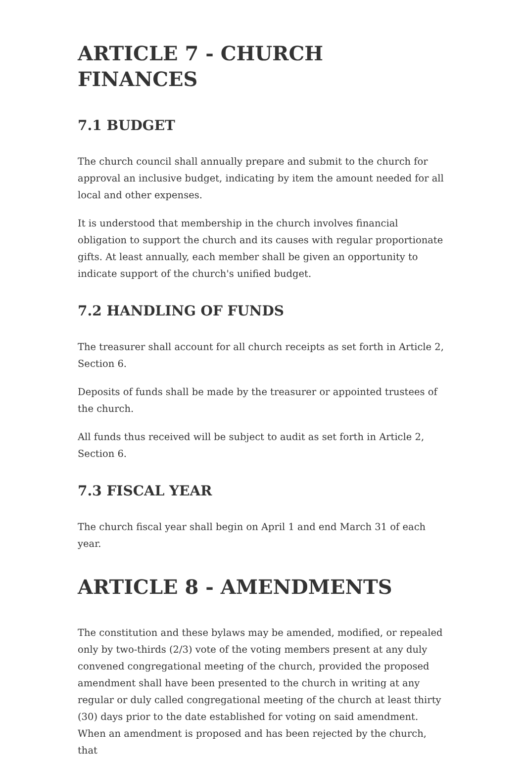ARTICLE 7 - CHURCH FINANCES
7.1 BUDGET
The church council shall annually prepare and submit to the church for approval an inclusive budget, indicating by item the amount needed for all local and other expenses.
It is understood that membership in the church involves financial obligation to support the church and its causes with regular proportionate gifts. At least annually, each member shall be given an opportunity to indicate support of the church's unified budget.
7.2 HANDLING OF FUNDS
The treasurer shall account for all church receipts as set forth in Article 2, Section 6.
Deposits of funds shall be made by the treasurer or appointed trustees of the church.
All funds thus received will be subject to audit as set forth in Article 2, Section 6.
7.3 FISCAL YEAR
The church fiscal year shall begin on April 1 and end March 31 of each year.
ARTICLE 8 - AMENDMENTS
The constitution and these bylaws may be amended, modified, or repealed only by two-thirds (2/3) vote of the voting members present at any duly convened congregational meeting of the church, provided the proposed amendment shall have been presented to the church in writing at any regular or duly called congregational meeting of the church at least thirty (30) days prior to the date established for voting on said amendment. When an amendment is proposed and has been rejected by the church, that